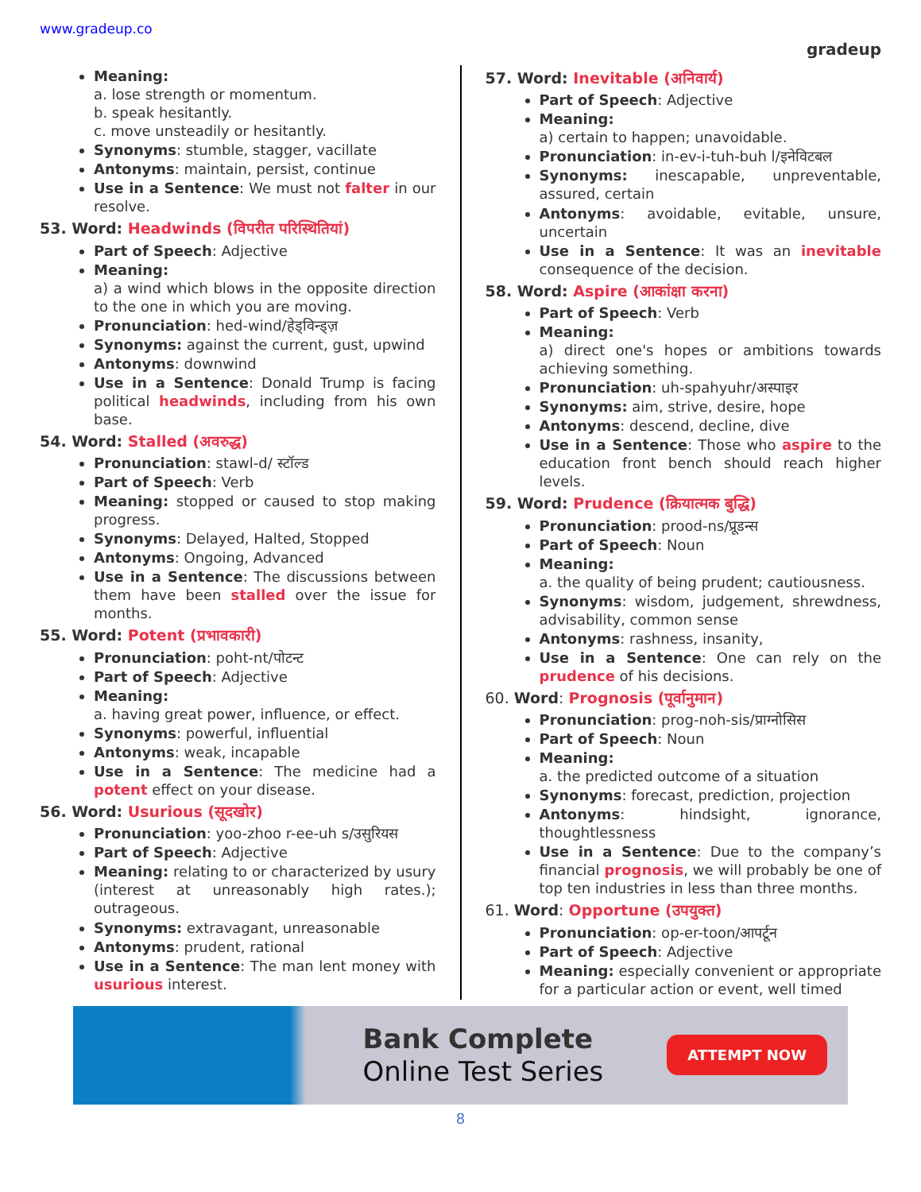www.gradeup.co
gradeup
Meaning:
a. lose strength or momentum.
b. speak hesitantly.
c. move unsteadily or hesitantly.
Synonyms: stumble, stagger, vacillate
Antonyms: maintain, persist, continue
Use in a Sentence: We must not falter in our resolve.
53. Word: Headwinds (विपरीत परिस्थितियां)
Part of Speech: Adjective
Meaning:
a) a wind which blows in the opposite direction to the one in which you are moving.
Pronunciation: hed-wind/हेड्विन्ड्ज़
Synonyms: against the current, gust, upwind
Antonyms: downwind
Use in a Sentence: Donald Trump is facing political headwinds, including from his own base.
54. Word: Stalled (अवरुद्ध)
Pronunciation: stawl-d/ स्टॉल्ड
Part of Speech: Verb
Meaning: stopped or caused to stop making progress.
Synonyms: Delayed, Halted, Stopped
Antonyms: Ongoing, Advanced
Use in a Sentence: The discussions between them have been stalled over the issue for months.
55. Word: Potent (प्रभावकारी)
Pronunciation: poht-nt/पोटन्ट
Part of Speech: Adjective
Meaning:
a. having great power, influence, or effect.
Synonyms: powerful, influential
Antonyms: weak, incapable
Use in a Sentence: The medicine had a potent effect on your disease.
56. Word: Usurious (सूदखोर)
Pronunciation: yoo-zhoo r-ee-uh s/उसुरियस
Part of Speech: Adjective
Meaning: relating to or characterized by usury (interest at unreasonably high rates.); outrageous.
Synonyms: extravagant, unreasonable
Antonyms: prudent, rational
Use in a Sentence: The man lent money with usurious interest.
57. Word: Inevitable (अनिवार्य)
Part of Speech: Adjective
Meaning:
a) certain to happen; unavoidable.
Pronunciation: in-ev-i-tuh-buh l/इनेविटबल
Synonyms: inescapable, unpreventable, assured, certain
Antonyms: avoidable, evitable, unsure, uncertain
Use in a Sentence: It was an inevitable consequence of the decision.
58. Word: Aspire (आकांक्षा करना)
Part of Speech: Verb
Meaning:
a) direct one's hopes or ambitions towards achieving something.
Pronunciation: uh-spahyuhr/अस्पाइर
Synonyms: aim, strive, desire, hope
Antonyms: descend, decline, dive
Use in a Sentence: Those who aspire to the education front bench should reach higher levels.
59. Word: Prudence (क्रियात्मक बुद्धि)
Pronunciation: prood-ns/प्रूडन्स
Part of Speech: Noun
Meaning:
a. the quality of being prudent; cautiousness.
Synonyms: wisdom, judgement, shrewdness, advisability, common sense
Antonyms: rashness, insanity,
Use in a Sentence: One can rely on the prudence of his decisions.
60. Word: Prognosis (पूर्वानुमान)
Pronunciation: prog-noh-sis/प्राग्नोसिस
Part of Speech: Noun
Meaning:
a. the predicted outcome of a situation
Synonyms: forecast, prediction, projection
Antonyms: hindsight, ignorance, thoughtlessness
Use in a Sentence: Due to the company’s financial prognosis, we will probably be one of top ten industries in less than three months.
61. Word: Opportune (उपयुक्त)
Pronunciation: op-er-toon/आपर्टून
Part of Speech: Adjective
Meaning: especially convenient or appropriate for a particular action or event, well timed
Bank Complete
Online Test Series
ATTEMPT NOW
8